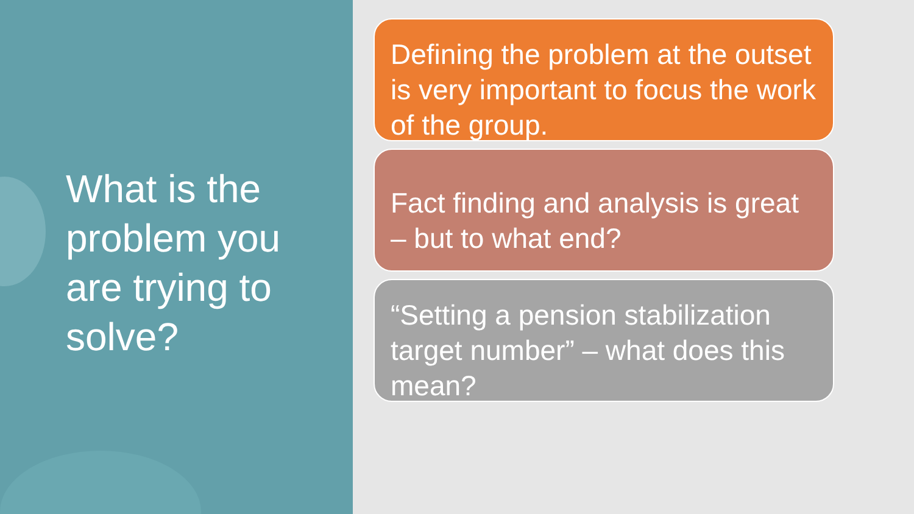What is the problem you are trying to solve?
Defining the problem at the outset is very important to focus the work of the group.
Fact finding and analysis is great – but to what end?
“Setting a pension stabilization target number” – what does this mean?